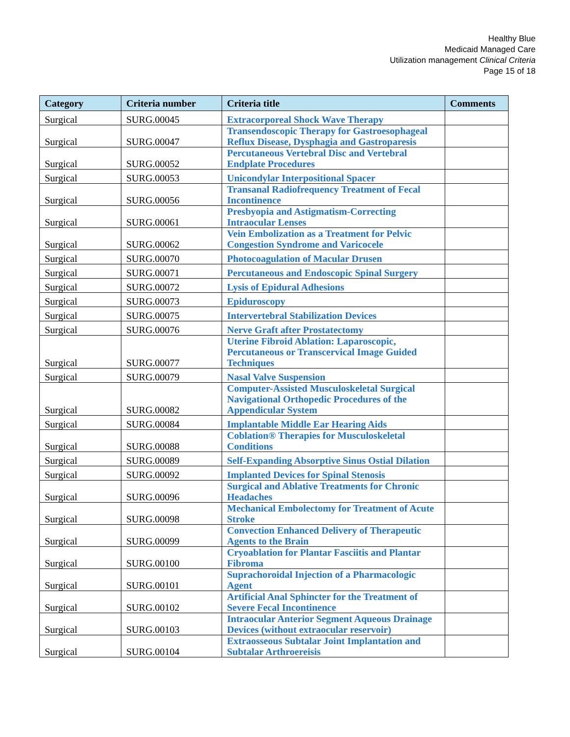Healthy Blue
Medicaid Managed Care
Utilization management Clinical Criteria
Page 15 of 18
| Category | Criteria number | Criteria title | Comments |
| --- | --- | --- | --- |
| Surgical | SURG.00045 | Extracorporeal Shock Wave Therapy | |
| Surgical | SURG.00047 | Transendoscopic Therapy for Gastroesophageal Reflux Disease, Dysphagia and Gastroparesis | |
| Surgical | SURG.00052 | Percutaneous Vertebral Disc and Vertebral Endplate Procedures | |
| Surgical | SURG.00053 | Unicondylar Interpositional Spacer | |
| Surgical | SURG.00056 | Transanal Radiofrequency Treatment of Fecal Incontinence | |
| Surgical | SURG.00061 | Presbyopia and Astigmatism-Correcting Intraocular Lenses | |
| Surgical | SURG.00062 | Vein Embolization as a Treatment for Pelvic Congestion Syndrome and Varicocele | |
| Surgical | SURG.00070 | Photocoagulation of Macular Drusen | |
| Surgical | SURG.00071 | Percutaneous and Endoscopic Spinal Surgery | |
| Surgical | SURG.00072 | Lysis of Epidural Adhesions | |
| Surgical | SURG.00073 | Epiduroscopy | |
| Surgical | SURG.00075 | Intervertebral Stabilization Devices | |
| Surgical | SURG.00076 | Nerve Graft after Prostatectomy | |
| Surgical | SURG.00077 | Uterine Fibroid Ablation: Laparoscopic, Percutaneous or Transcervical Image Guided Techniques | |
| Surgical | SURG.00079 | Nasal Valve Suspension | |
| Surgical | SURG.00082 | Computer-Assisted Musculoskeletal Surgical Navigational Orthopedic Procedures of the Appendicular System | |
| Surgical | SURG.00084 | Implantable Middle Ear Hearing Aids | |
| Surgical | SURG.00088 | Coblation® Therapies for Musculoskeletal Conditions | |
| Surgical | SURG.00089 | Self-Expanding Absorptive Sinus Ostial Dilation | |
| Surgical | SURG.00092 | Implanted Devices for Spinal Stenosis | |
| Surgical | SURG.00096 | Surgical and Ablative Treatments for Chronic Headaches | |
| Surgical | SURG.00098 | Mechanical Embolectomy for Treatment of Acute Stroke | |
| Surgical | SURG.00099 | Convection Enhanced Delivery of Therapeutic Agents to the Brain | |
| Surgical | SURG.00100 | Cryoablation for Plantar Fasciitis and Plantar Fibroma | |
| Surgical | SURG.00101 | Suprachoroidal Injection of a Pharmacologic Agent | |
| Surgical | SURG.00102 | Artificial Anal Sphincter for the Treatment of Severe Fecal Incontinence | |
| Surgical | SURG.00103 | Intraocular Anterior Segment Aqueous Drainage Devices (without extraocular reservoir) | |
| Surgical | SURG.00104 | Extraosseous Subtalar Joint Implantation and Subtalar Arthroereisis | |